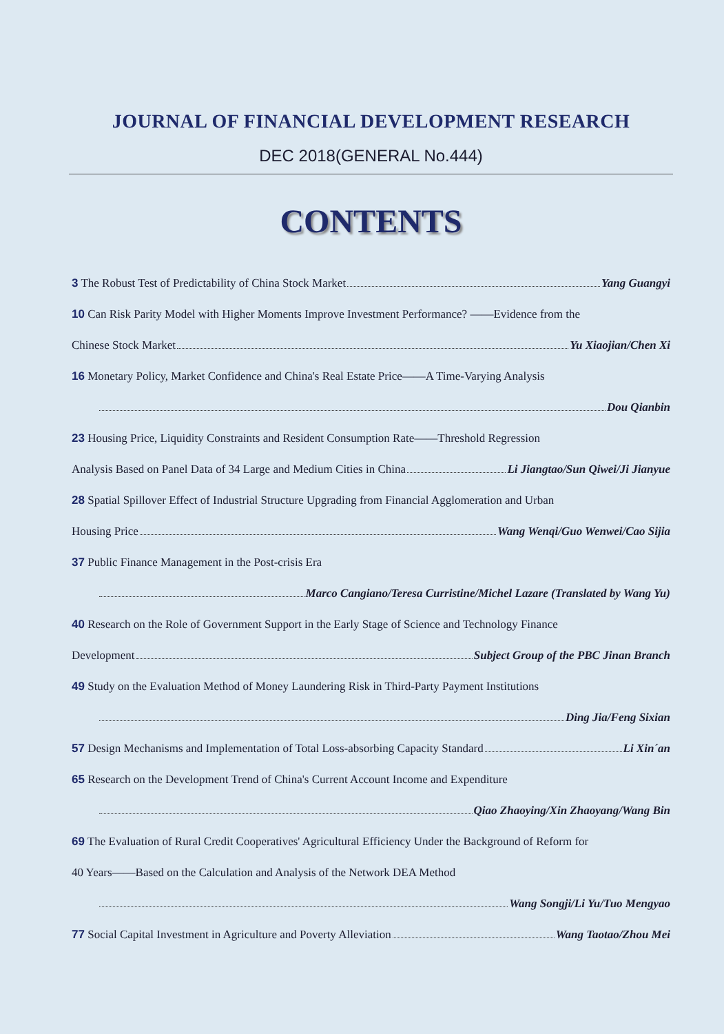JOURNAL OF FINANCIAL DEVELOPMENT RESEARCH
DEC 2018(GENERAL No.444)
CONTENTS
3 The Robust Test of Predictability of China Stock Market Yang Guangyi
10 Can Risk Parity Model with Higher Moments Improve Investment Performance? ——Evidence from the
Chinese Stock Market Yu Xiaojian/Chen Xi
16 Monetary Policy, Market Confidence and China's Real Estate Price——A Time-Varying Analysis
Dou Qianbin
23 Housing Price, Liquidity Constraints and Resident Consumption Rate——Threshold Regression
Analysis Based on Panel Data of 34 Large and Medium Cities in China Li Jiangtao/Sun Qiwei/Ji Jianyue
28 Spatial Spillover Effect of Industrial Structure Upgrading from Financial Agglomeration and Urban
Housing Price Wang Wenqi/Guo Wenwei/Cao Sijia
37 Public Finance Management in the Post-crisis Era
Marco Cangiano/Teresa Curristine/Michel Lazare (Translated by Wang Yu)
40 Research on the Role of Government Support in the Early Stage of Science and Technology Finance
Development Subject Group of the PBC Jinan Branch
49 Study on the Evaluation Method of Money Laundering Risk in Third-Party Payment Institutions
Ding Jia/Feng Sixian
57 Design Mechanisms and Implementation of Total Loss-absorbing Capacity Standard Li Xin´an
65 Research on the Development Trend of China's Current Account Income and Expenditure
Qiao Zhaoying/Xin Zhaoyang/Wang Bin
69 The Evaluation of Rural Credit Cooperatives' Agricultural Efficiency Under the Background of Reform for
40 Years——Based on the Calculation and Analysis of the Network DEA Method
Wang Songji/Li Yu/Tuo Mengyao
77 Social Capital Investment in Agriculture and Poverty Alleviation Wang Taotao/Zhou Mei